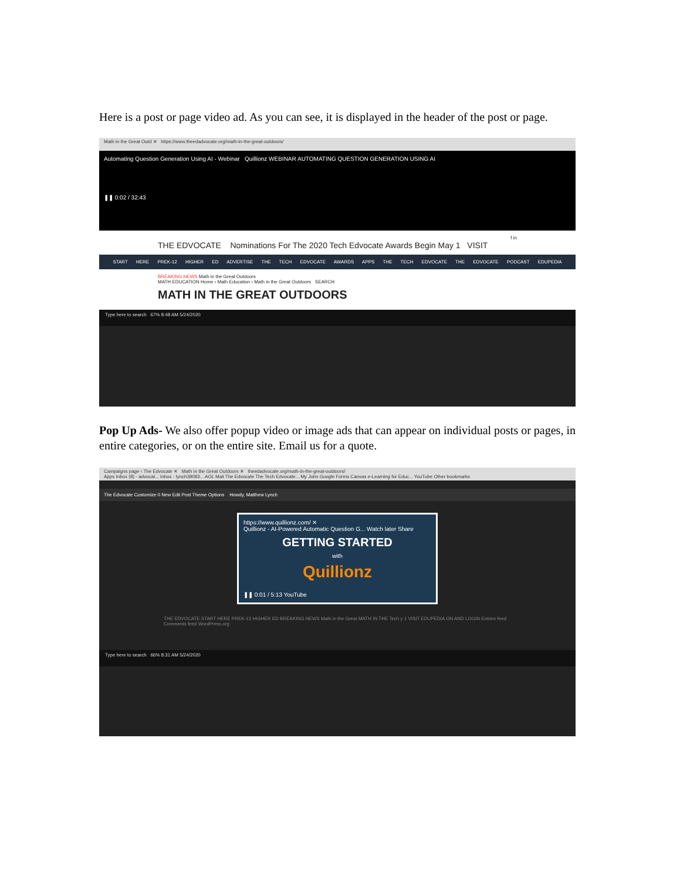Here is a post or page video ad. As you can see, it is displayed in the header of the post or page.
Math in the Great Outd ✕ https://www.theedadvocate.org/math-in-the-great-outdoors/
Automating Question Generation Using AI - Webinar Quillionz WEBINAR AUTOMATING QUESTION GENERATION USING AI
❚❚ 0:02 / 32:43
f in
THE EDVOCATE Nominations For The 2020 Tech Edvocate Awards Begin May 1 VISIT
START HERE PREK-12 HIGHER ED ADVERTISE THE TECH EDVOCATE AWARDS APPS THE TECH EDVOCATE THE EDVOCATE PODCAST EDUPEDIA
BREAKING NEWS Math in the Great Outdoors
MATH EDUCATION Home › Math Education › Math in the Great Outdoors SEARCH
MATH IN THE GREAT OUTDOORS
Type here to search 67% 8:48 AM 5/24/2020
Pop Up Ads- We also offer popup video or image ads that can appear on individual posts or pages, in entire categories, or on the entire site. Email us for a quote.
Campaigns page ‹ The Edvocate ✕ Math in the Great Outdoors ✕ theedadvocate.org/math-in-the-great-outdoors/
Apps Inbox (8) - advocat... Inbox - lynch39083... AOL Mail The Edvocate The Tech Edvocate... My Jobs Google Forms Canvas e-Learning for Educ... YouTube Other bookmarks
The Edvocate Customize 0 New Edit Post Theme Options Howdy, Matthew Lynch
https://www.quillionz.com/ ✕
Quillionz - AI-Powered Automatic Question G... Watch later Share
GETTING STARTED
with
Quillionz
❚❚ 0:01 / 5:13 YouTube
THE EDVOCATE START HERE PREK-12 HIGHER ED BREAKING NEWS Math in the Great MATH IN THE Tech y 1 VISIT EDUPEDIA ON AND LOGIN Entries feed Comments feed WordPress.org
Type here to search 66% 8:31 AM 5/24/2020